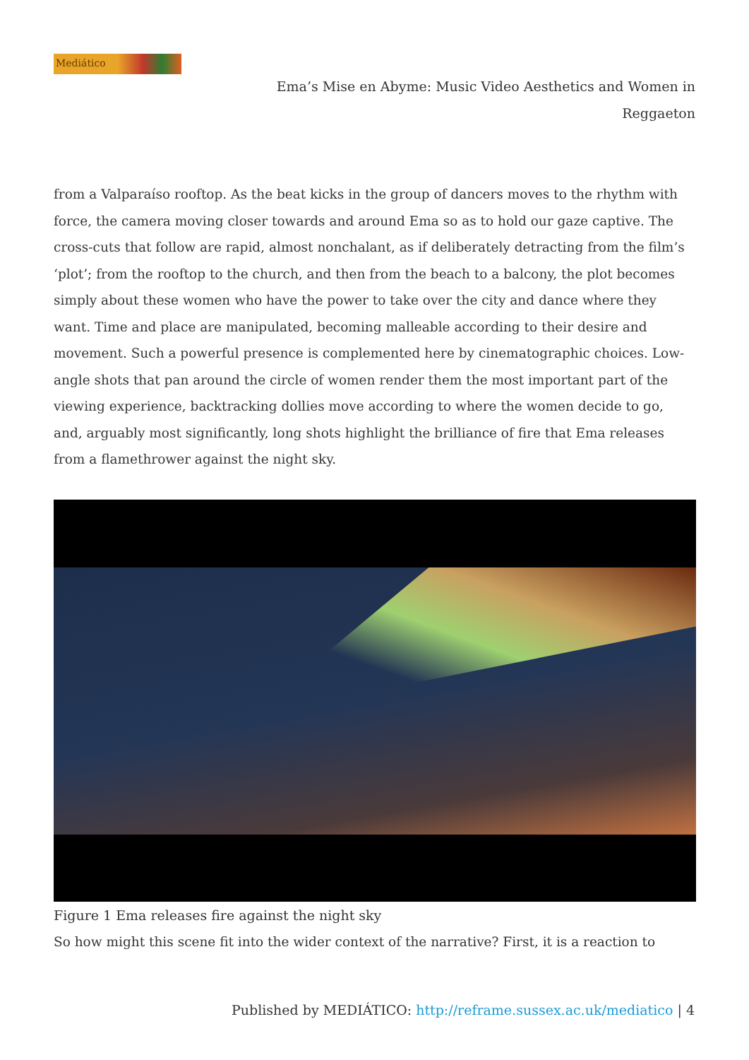Mediático
Ema’s Mise en Abyme: Music Video Aesthetics and Women in
Reggaeton
from a Valparaíso rooftop. As the beat kicks in the group of dancers moves to the rhythm with force, the camera moving closer towards and around Ema so as to hold our gaze captive. The cross-cuts that follow are rapid, almost nonchalant, as if deliberately detracting from the film’s ‘plot’; from the rooftop to the church, and then from the beach to a balcony, the plot becomes simply about these women who have the power to take over the city and dance where they want. Time and place are manipulated, becoming malleable according to their desire and movement. Such a powerful presence is complemented here by cinematographic choices. Low-angle shots that pan around the circle of women render them the most important part of the viewing experience, backtracking dollies move according to where the women decide to go, and, arguably most significantly, long shots highlight the brilliance of fire that Ema releases from a flamethrower against the night sky.
Figure 1 Ema releases fire against the night sky
So how might this scene fit into the wider context of the narrative? First, it is a reaction to
Published by MEDIÁTICO: http://reframe.sussex.ac.uk/mediatico | 4